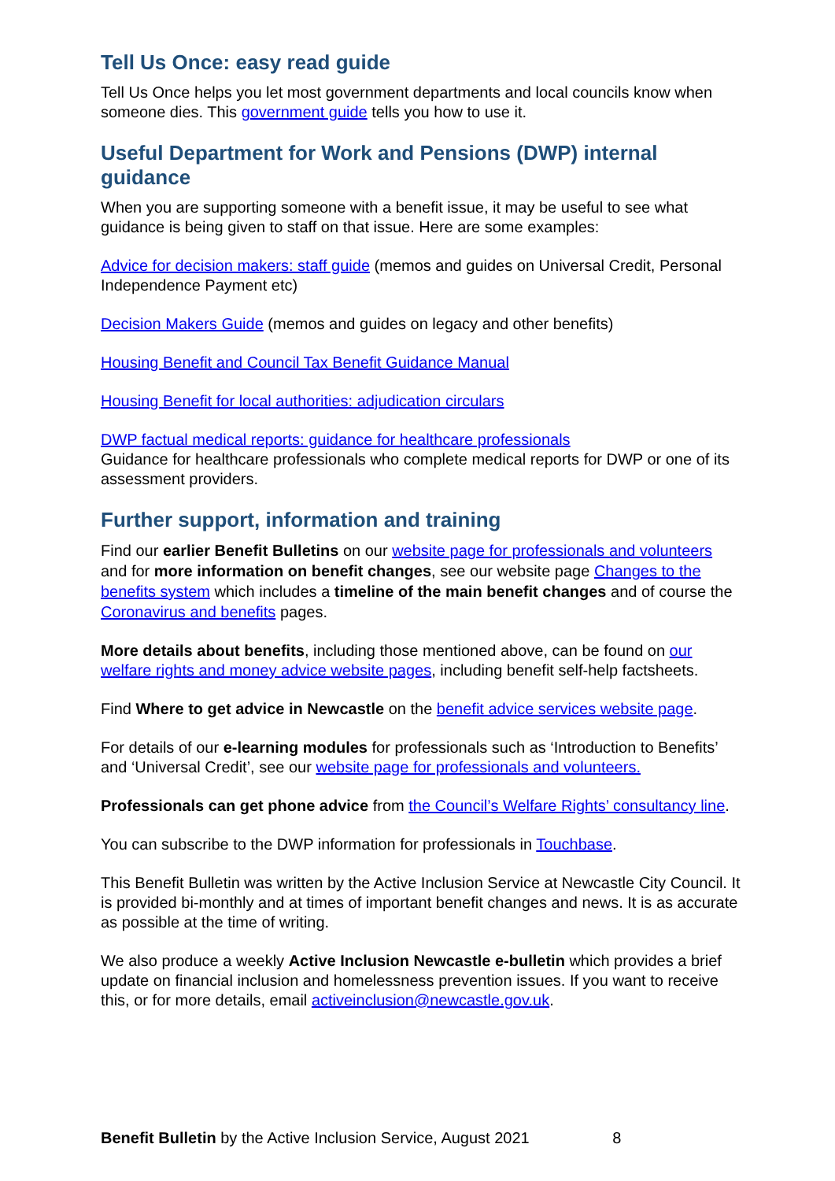Tell Us Once: easy read guide
Tell Us Once helps you let most government departments and local councils know when someone dies. This government guide tells you how to use it.
Useful Department for Work and Pensions (DWP) internal guidance
When you are supporting someone with a benefit issue, it may be useful to see what guidance is being given to staff on that issue. Here are some examples:
Advice for decision makers: staff guide (memos and guides on Universal Credit, Personal Independence Payment etc)
Decision Makers Guide (memos and guides on legacy and other benefits)
Housing Benefit and Council Tax Benefit Guidance Manual
Housing Benefit for local authorities: adjudication circulars
DWP factual medical reports: guidance for healthcare professionals
Guidance for healthcare professionals who complete medical reports for DWP or one of its assessment providers.
Further support, information and training
Find our earlier Benefit Bulletins on our website page for professionals and volunteers and for more information on benefit changes, see our website page Changes to the benefits system which includes a timeline of the main benefit changes and of course the Coronavirus and benefits pages.
More details about benefits, including those mentioned above, can be found on our welfare rights and money advice website pages, including benefit self-help factsheets.
Find Where to get advice in Newcastle on the benefit advice services website page.
For details of our e-learning modules for professionals such as ‘Introduction to Benefits’ and ‘Universal Credit’, see our website page for professionals and volunteers.
Professionals can get phone advice from the Council’s Welfare Rights’ consultancy line.
You can subscribe to the DWP information for professionals in Touchbase.
This Benefit Bulletin was written by the Active Inclusion Service at Newcastle City Council. It is provided bi-monthly and at times of important benefit changes and news. It is as accurate as possible at the time of writing.
We also produce a weekly Active Inclusion Newcastle e-bulletin which provides a brief update on financial inclusion and homelessness prevention issues. If you want to receive this, or for more details, email activeinclusion@newcastle.gov.uk.
Benefit Bulletin by the Active Inclusion Service, August 2021 8